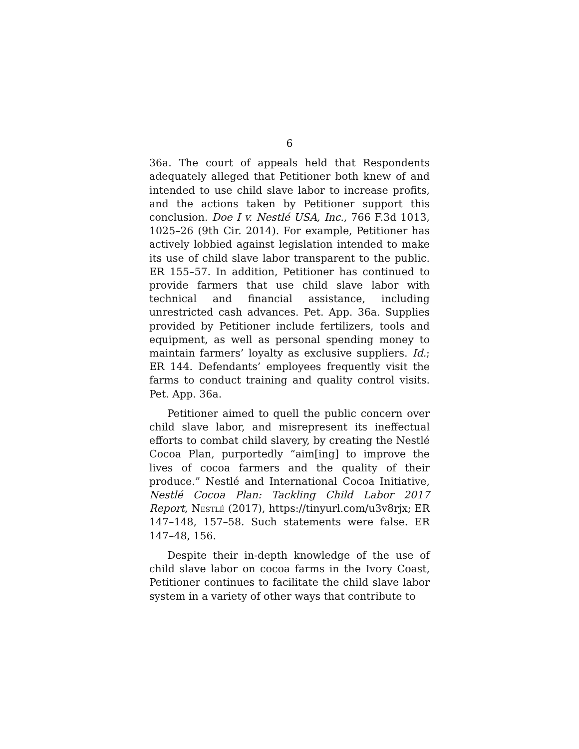6
36a. The court of appeals held that Respondents adequately alleged that Petitioner both knew of and intended to use child slave labor to increase profits, and the actions taken by Petitioner support this conclusion. Doe I v. Nestlé USA, Inc., 766 F.3d 1013, 1025–26 (9th Cir. 2014). For example, Petitioner has actively lobbied against legislation intended to make its use of child slave labor transparent to the public. ER 155–57. In addition, Petitioner has continued to provide farmers that use child slave labor with technical and financial assistance, including unrestricted cash advances. Pet. App. 36a. Supplies provided by Petitioner include fertilizers, tools and equipment, as well as personal spending money to maintain farmers’ loyalty as exclusive suppliers. Id.; ER 144. Defendants’ employees frequently visit the farms to conduct training and quality control visits. Pet. App. 36a.
Petitioner aimed to quell the public concern over child slave labor, and misrepresent its ineffectual efforts to combat child slavery, by creating the Nestlé Cocoa Plan, purportedly “aim[ing] to improve the lives of cocoa farmers and the quality of their produce.” Nestlé and International Cocoa Initiative, Nestlé Cocoa Plan: Tackling Child Labor 2017 Report, Nestlé (2017), https://tinyurl.com/u3v8rjx; ER 147–148, 157–58. Such statements were false. ER 147–48, 156.
Despite their in-depth knowledge of the use of child slave labor on cocoa farms in the Ivory Coast, Petitioner continues to facilitate the child slave labor system in a variety of other ways that contribute to